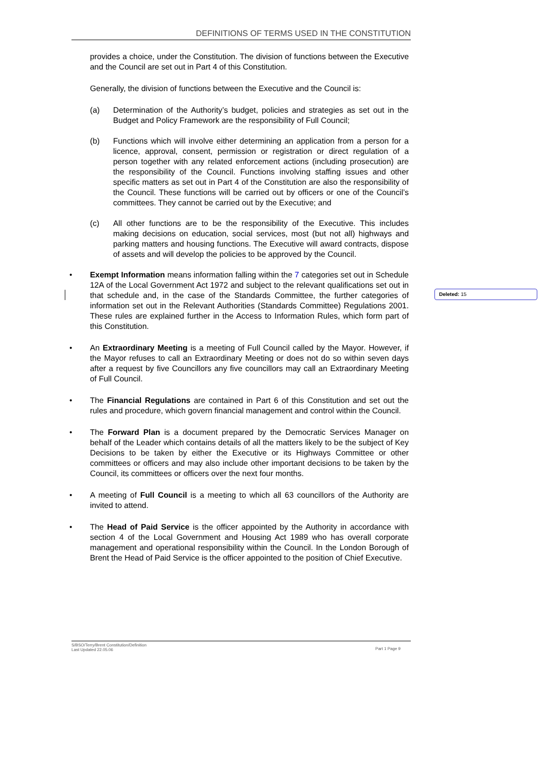DEFINITIONS OF TERMS USED IN THE CONSTITUTION
provides a choice, under the Constitution. The division of functions between the Executive and the Council are set out in Part 4 of this Constitution.
Generally, the division of functions between the Executive and the Council is:
(a) Determination of the Authority’s budget, policies and strategies as set out in the Budget and Policy Framework are the responsibility of Full Council;
(b) Functions which will involve either determining an application from a person for a licence, approval, consent, permission or registration or direct regulation of a person together with any related enforcement actions (including prosecution) are the responsibility of the Council. Functions involving staffing issues and other specific matters as set out in Part 4 of the Constitution are also the responsibility of the Council. These functions will be carried out by officers or one of the Council’s committees. They cannot be carried out by the Executive; and
(c) All other functions are to be the responsibility of the Executive. This includes making decisions on education, social services, most (but not all) highways and parking matters and housing functions. The Executive will award contracts, dispose of assets and will develop the policies to be approved by the Council.
• Exempt Information means information falling within the 7 categories set out in Schedule 12A of the Local Government Act 1972 and subject to the relevant qualifications set out in that schedule and, in the case of the Standards Committee, the further categories of information set out in the Relevant Authorities (Standards Committee) Regulations 2001. These rules are explained further in the Access to Information Rules, which form part of this Constitution.
• An Extraordinary Meeting is a meeting of Full Council called by the Mayor. However, if the Mayor refuses to call an Extraordinary Meeting or does not do so within seven days after a request by five Councillors any five councillors may call an Extraordinary Meeting of Full Council.
• The Financial Regulations are contained in Part 6 of this Constitution and set out the rules and procedure, which govern financial management and control within the Council.
• The Forward Plan is a document prepared by the Democratic Services Manager on behalf of the Leader which contains details of all the matters likely to be the subject of Key Decisions to be taken by either the Executive or its Highways Committee or other committees or officers and may also include other important decisions to be taken by the Council, its committees or officers over the next four months.
• A meeting of Full Council is a meeting to which all 63 councillors of the Authority are invited to attend.
• The Head of Paid Service is the officer appointed by the Authority in accordance with section 4 of the Local Government and Housing Act 1989 who has overall corporate management and operational responsibility within the Council. In the London Borough of Brent the Head of Paid Service is the officer appointed to the position of Chief Executive.
Deleted: 15
S/BSO/Terry/Brent Constitution/Definition
Last Updated 22.05.06 Part 1 Page 9